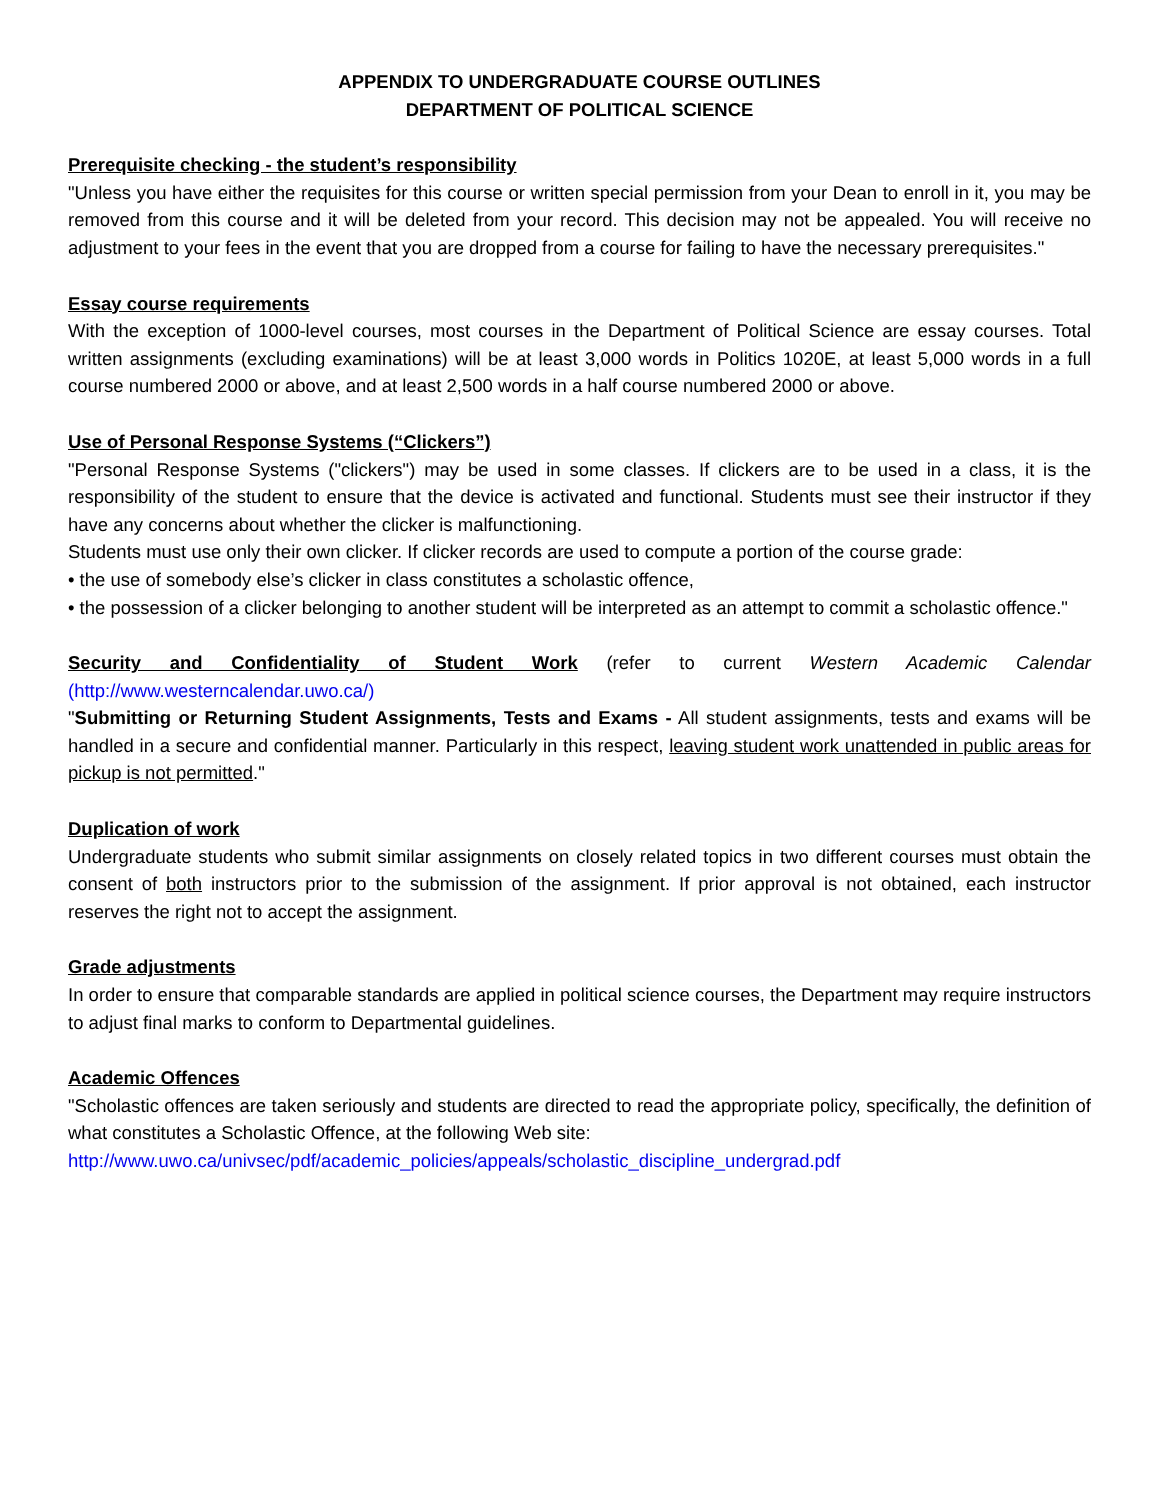APPENDIX TO UNDERGRADUATE COURSE OUTLINES
DEPARTMENT OF POLITICAL SCIENCE
Prerequisite checking - the student’s responsibility
"Unless you have either the requisites for this course or written special permission from your Dean to enroll in it, you may be removed from this course and it will be deleted from your record. This decision may not be appealed. You will receive no adjustment to your fees in the event that you are dropped from a course for failing to have the necessary prerequisites."
Essay course requirements
With the exception of 1000-level courses, most courses in the Department of Political Science are essay courses. Total written assignments (excluding examinations) will be at least 3,000 words in Politics 1020E, at least 5,000 words in a full course numbered 2000 or above, and at least 2,500 words in a half course numbered 2000 or above.
Use of Personal Response Systems (“Clickers”)
"Personal Response Systems ("clickers") may be used in some classes. If clickers are to be used in a class, it is the responsibility of the student to ensure that the device is activated and functional. Students must see their instructor if they have any concerns about whether the clicker is malfunctioning.
Students must use only their own clicker. If clicker records are used to compute a portion of the course grade:
• the use of somebody else’s clicker in class constitutes a scholastic offence,
• the possession of a clicker belonging to another student will be interpreted as an attempt to commit a scholastic offence."
Security and Confidentiality of Student Work (refer to current Western Academic Calendar (http://www.westerncalendar.uwo.ca/)
"Submitting or Returning Student Assignments, Tests and Exams - All student assignments, tests and exams will be handled in a secure and confidential manner. Particularly in this respect, leaving student work unattended in public areas for pickup is not permitted."
Duplication of work
Undergraduate students who submit similar assignments on closely related topics in two different courses must obtain the consent of both instructors prior to the submission of the assignment. If prior approval is not obtained, each instructor reserves the right not to accept the assignment.
Grade adjustments
In order to ensure that comparable standards are applied in political science courses, the Department may require instructors to adjust final marks to conform to Departmental guidelines.
Academic Offences
"Scholastic offences are taken seriously and students are directed to read the appropriate policy, specifically, the definition of what constitutes a Scholastic Offence, at the following Web site:
http://www.uwo.ca/univsec/pdf/academic_policies/appeals/scholastic_discipline_undergrad.pdf